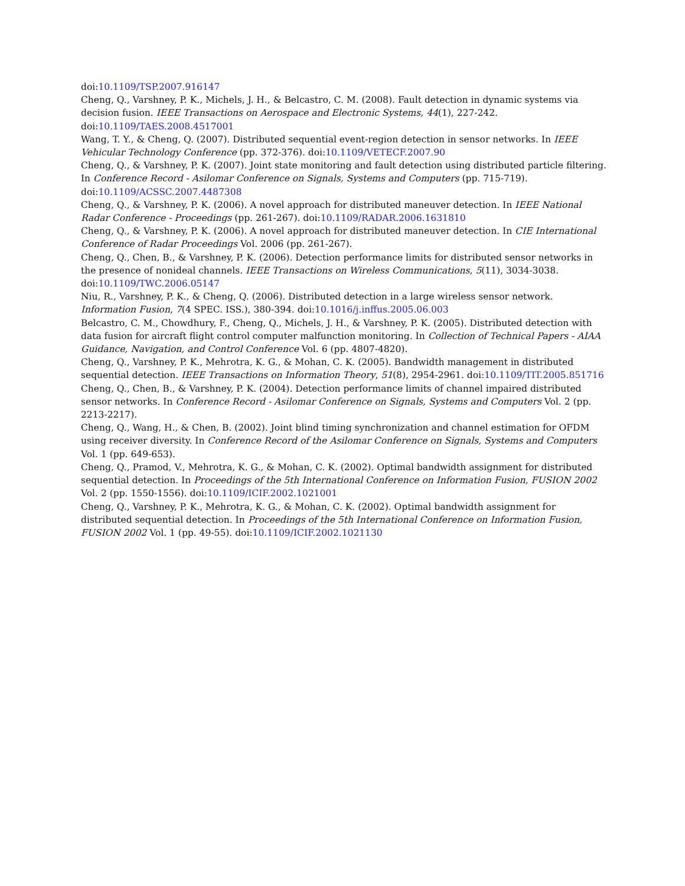doi:10.1109/TSP.2007.916147
Cheng, Q., Varshney, P. K., Michels, J. H., & Belcastro, C. M. (2008). Fault detection in dynamic systems via decision fusion. IEEE Transactions on Aerospace and Electronic Systems, 44(1), 227-242. doi:10.1109/TAES.2008.4517001
Wang, T. Y., & Cheng, Q. (2007). Distributed sequential event-region detection in sensor networks. In IEEE Vehicular Technology Conference (pp. 372-376). doi:10.1109/VETECF.2007.90
Cheng, Q., & Varshney, P. K. (2007). Joint state monitoring and fault detection using distributed particle filtering. In Conference Record - Asilomar Conference on Signals, Systems and Computers (pp. 715-719). doi:10.1109/ACSSC.2007.4487308
Cheng, Q., & Varshney, P. K. (2006). A novel approach for distributed maneuver detection. In IEEE National Radar Conference - Proceedings (pp. 261-267). doi:10.1109/RADAR.2006.1631810
Cheng, Q., & Varshney, P. K. (2006). A novel approach for distributed maneuver detection. In CIE International Conference of Radar Proceedings Vol. 2006 (pp. 261-267).
Cheng, Q., Chen, B., & Varshney, P. K. (2006). Detection performance limits for distributed sensor networks in the presence of nonideal channels. IEEE Transactions on Wireless Communications, 5(11), 3034-3038. doi:10.1109/TWC.2006.05147
Niu, R., Varshney, P. K., & Cheng, Q. (2006). Distributed detection in a large wireless sensor network. Information Fusion, 7(4 SPEC. ISS.), 380-394. doi:10.1016/j.inffus.2005.06.003
Belcastro, C. M., Chowdhury, F., Cheng, Q., Michels, J. H., & Varshney, P. K. (2005). Distributed detection with data fusion for aircraft flight control computer malfunction monitoring. In Collection of Technical Papers - AIAA Guidance, Navigation, and Control Conference Vol. 6 (pp. 4807-4820).
Cheng, Q., Varshney, P. K., Mehrotra, K. G., & Mohan, C. K. (2005). Bandwidth management in distributed sequential detection. IEEE Transactions on Information Theory, 51(8), 2954-2961. doi:10.1109/TIT.2005.851716
Cheng, Q., Chen, B., & Varshney, P. K. (2004). Detection performance limits of channel impaired distributed sensor networks. In Conference Record - Asilomar Conference on Signals, Systems and Computers Vol. 2 (pp. 2213-2217).
Cheng, Q., Wang, H., & Chen, B. (2002). Joint blind timing synchronization and channel estimation for OFDM using receiver diversity. In Conference Record of the Asilomar Conference on Signals, Systems and Computers Vol. 1 (pp. 649-653).
Cheng, Q., Pramod, V., Mehrotra, K. G., & Mohan, C. K. (2002). Optimal bandwidth assignment for distributed sequential detection. In Proceedings of the 5th International Conference on Information Fusion, FUSION 2002 Vol. 2 (pp. 1550-1556). doi:10.1109/ICIF.2002.1021001
Cheng, Q., Varshney, P. K., Mehrotra, K. G., & Mohan, C. K. (2002). Optimal bandwidth assignment for distributed sequential detection. In Proceedings of the 5th International Conference on Information Fusion, FUSION 2002 Vol. 1 (pp. 49-55). doi:10.1109/ICIF.2002.1021130